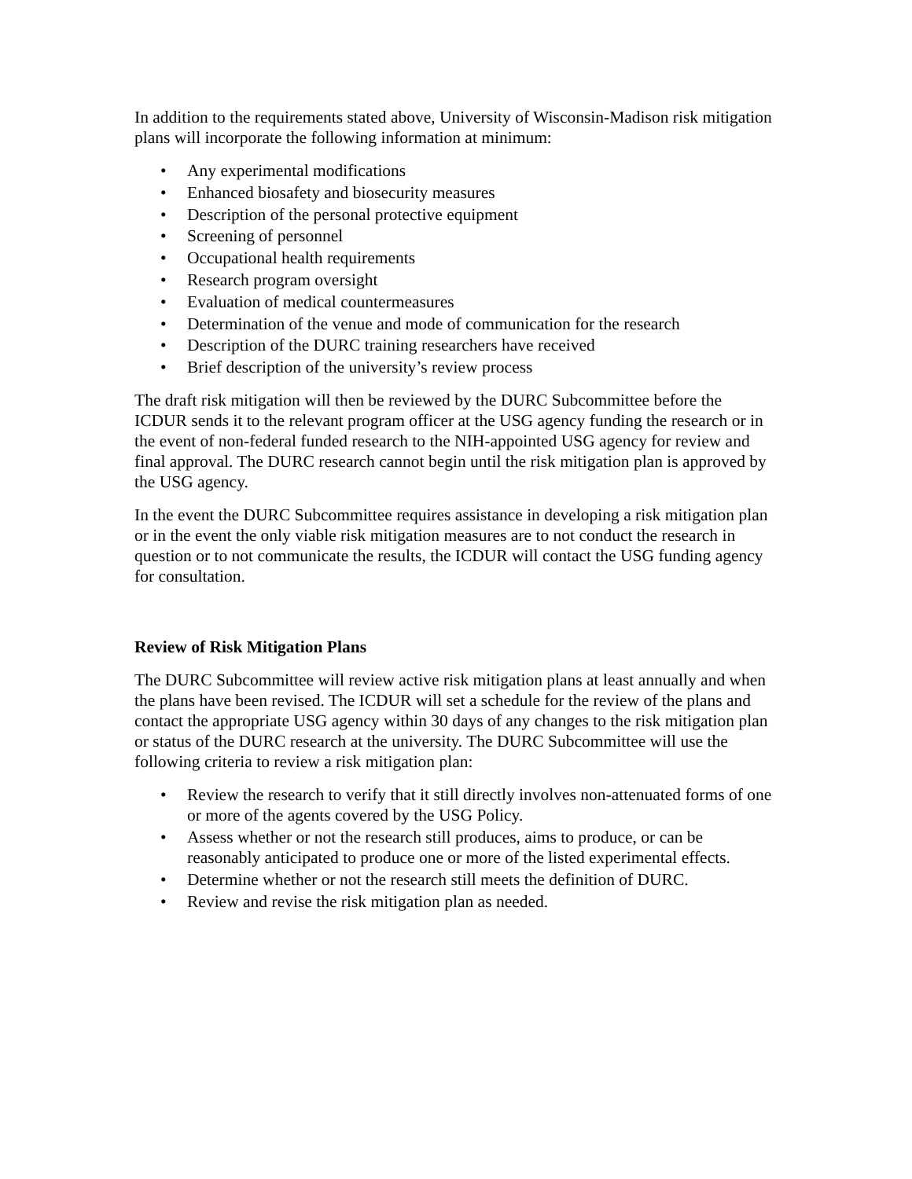In addition to the requirements stated above, University of Wisconsin-Madison risk mitigation plans will incorporate the following information at minimum:
• Any experimental modifications
• Enhanced biosafety and biosecurity measures
• Description of the personal protective equipment
• Screening of personnel
• Occupational health requirements
• Research program oversight
• Evaluation of medical countermeasures
• Determination of the venue and mode of communication for the research
• Description of the DURC training researchers have received
• Brief description of the university’s review process
The draft risk mitigation will then be reviewed by the DURC Subcommittee before the ICDUR sends it to the relevant program officer at the USG agency funding the research or in the event of non-federal funded research to the NIH-appointed USG agency for review and final approval. The DURC research cannot begin until the risk mitigation plan is approved by the USG agency.
In the event the DURC Subcommittee requires assistance in developing a risk mitigation plan or in the event the only viable risk mitigation measures are to not conduct the research in question or to not communicate the results, the ICDUR will contact the USG funding agency for consultation.
Review of Risk Mitigation Plans
The DURC Subcommittee will review active risk mitigation plans at least annually and when the plans have been revised. The ICDUR will set a schedule for the review of the plans and contact the appropriate USG agency within 30 days of any changes to the risk mitigation plan or status of the DURC research at the university. The DURC Subcommittee will use the following criteria to review a risk mitigation plan:
• Review the research to verify that it still directly involves non-attenuated forms of one or more of the agents covered by the USG Policy.
• Assess whether or not the research still produces, aims to produce, or can be reasonably anticipated to produce one or more of the listed experimental effects.
• Determine whether or not the research still meets the definition of DURC.
• Review and revise the risk mitigation plan as needed.